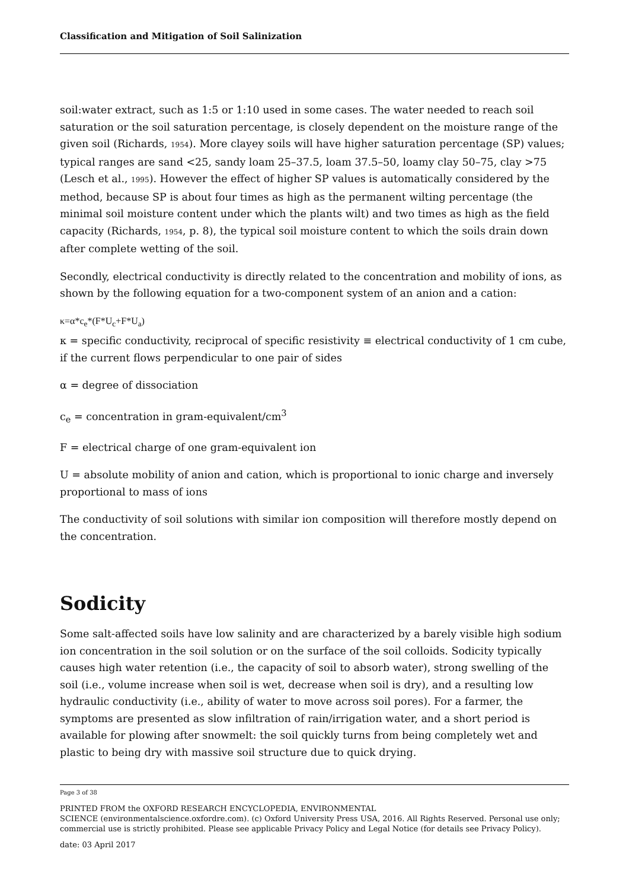Classification and Mitigation of Soil Salinization
soil:water extract, such as 1:5 or 1:10 used in some cases. The water needed to reach soil saturation or the soil saturation percentage, is closely dependent on the moisture range of the given soil (Richards, 1954). More clayey soils will have higher saturation percentage (SP) values; typical ranges are sand <25, sandy loam 25–37.5, loam 37.5–50, loamy clay 50–75, clay >75 (Lesch et al., 1995). However the effect of higher SP values is automatically considered by the method, because SP is about four times as high as the permanent wilting percentage (the minimal soil moisture content under which the plants wilt) and two times as high as the field capacity (Richards, 1954, p. 8), the typical soil moisture content to which the soils drain down after complete wetting of the soil.
Secondly, electrical conductivity is directly related to the concentration and mobility of ions, as shown by the following equation for a two-component system of an anion and a cation:
κ=α*c<sub>e</sub>*(F*U<sub>c</sub>+F*U<sub>a</sub>)
κ = specific conductivity, reciprocal of specific resistivity ≡ electrical conductivity of 1 cm cube, if the current flows perpendicular to one pair of sides
α = degree of dissociation
c<sub>e</sub> = concentration in gram-equivalent/cm<sup>3</sup>
F = electrical charge of one gram-equivalent ion
U = absolute mobility of anion and cation, which is proportional to ionic charge and inversely proportional to mass of ions
The conductivity of soil solutions with similar ion composition will therefore mostly depend on the concentration.
Sodicity
Some salt-affected soils have low salinity and are characterized by a barely visible high sodium ion concentration in the soil solution or on the surface of the soil colloids. Sodicity typically causes high water retention (i.e., the capacity of soil to absorb water), strong swelling of the soil (i.e., volume increase when soil is wet, decrease when soil is dry), and a resulting low hydraulic conductivity (i.e., ability of water to move across soil pores). For a farmer, the symptoms are presented as slow infiltration of rain/irrigation water, and a short period is available for plowing after snowmelt: the soil quickly turns from being completely wet and plastic to being dry with massive soil structure due to quick drying.
Page 3 of 38
PRINTED FROM the OXFORD RESEARCH ENCYCLOPEDIA, ENVIRONMENTAL
SCIENCE (environmentalscience.oxfordre.com). (c) Oxford University Press USA, 2016. All Rights Reserved. Personal use only; commercial use is strictly prohibited. Please see applicable Privacy Policy and Legal Notice (for details see Privacy Policy).
date: 03 April 2017